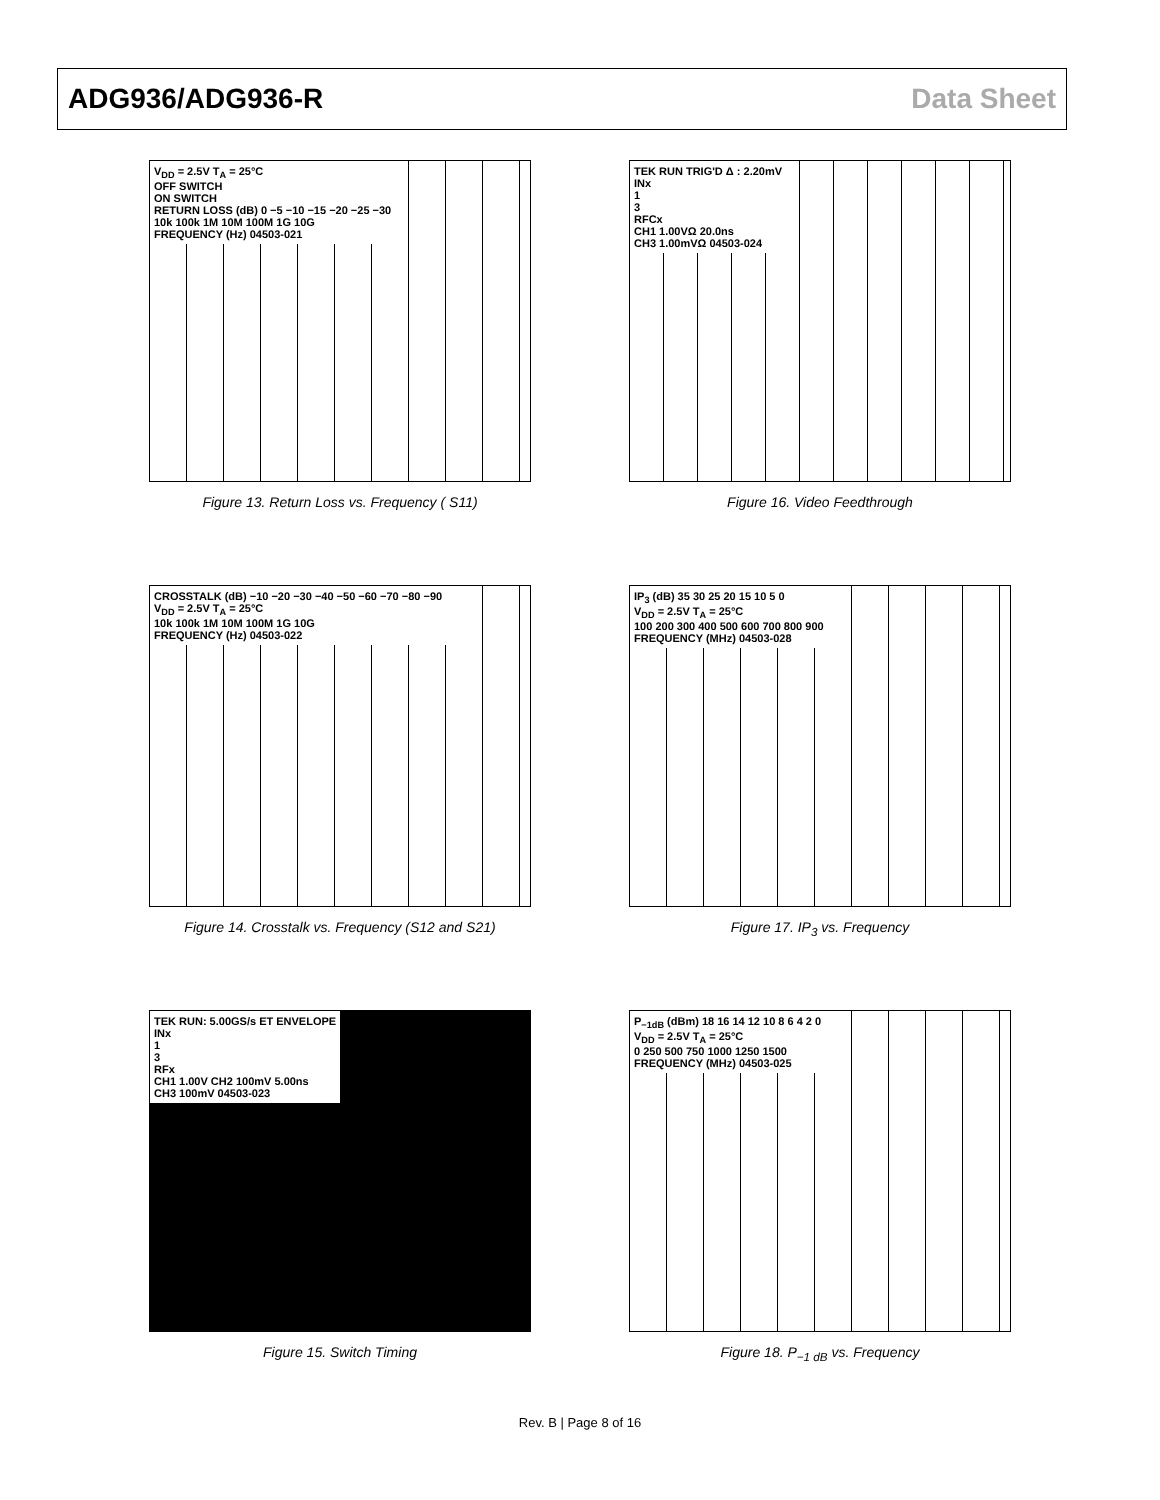ADG936/ADG936-R Data Sheet
V<sub>DD</sub> = 2.5V T<sub>A</sub> = 25°C
OFF SWITCH
ON SWITCH
RETURN LOSS (dB) 0 −5 −10 −15 −20 −25 −30
10k 100k 1M 10M 100M 1G 10G
FREQUENCY (Hz) 04503-021
Figure 13. Return Loss vs. Frequency ( S11)
TEK RUN TRIG'D Δ : 2.20mV
INx
1
3
RFCx
CH1 1.00VΩ 20.0ns
CH3 1.00mVΩ 04503-024
Figure 16. Video Feedthrough
CROSSTALK (dB) −10 −20 −30 −40 −50 −60 −70 −80 −90
V<sub>DD</sub> = 2.5V T<sub>A</sub> = 25°C
10k 100k 1M 10M 100M 1G 10G
FREQUENCY (Hz) 04503-022
Figure 14. Crosstalk vs. Frequency (S12 and S21)
IP<sub>3</sub> (dB) 35 30 25 20 15 10 5 0
V<sub>DD</sub> = 2.5V T<sub>A</sub> = 25°C
100 200 300 400 500 600 700 800 900
FREQUENCY (MHz) 04503-028
Figure 17. IP<sub>3</sub> vs. Frequency
TEK RUN: 5.00GS/s ET ENVELOPE
INx
1
3
RFx
CH1 1.00V CH2 100mV 5.00ns
CH3 100mV 04503-023
Figure 15. Switch Timing
P<sub>−1dB</sub> (dBm) 18 16 14 12 10 8 6 4 2 0
V<sub>DD</sub> = 2.5V T<sub>A</sub> = 25°C
0 250 500 750 1000 1250 1500
FREQUENCY (MHz) 04503-025
Figure 18. P<sub>−1 dB</sub> vs. Frequency
Rev. B | Page 8 of 16